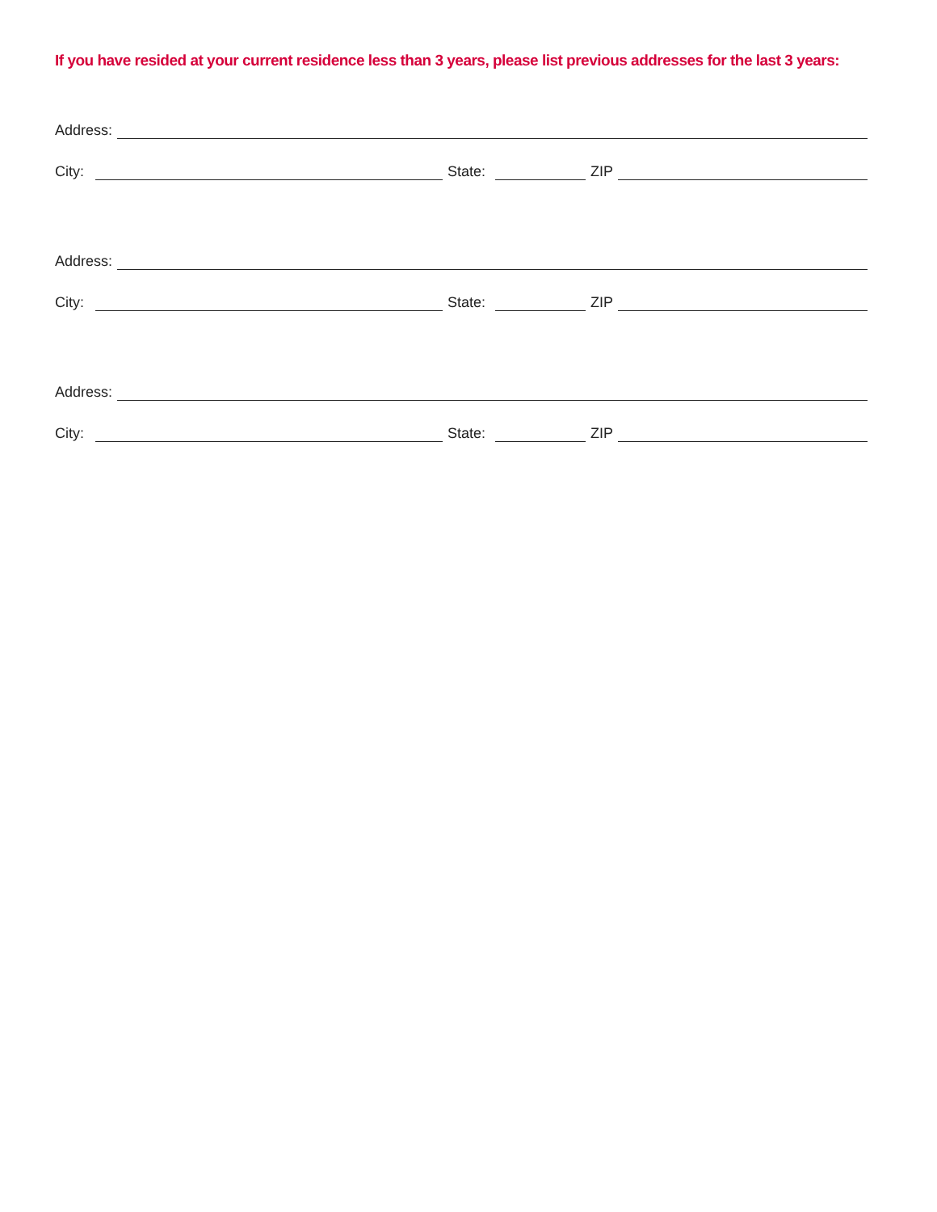If you have resided at your current residence less than 3 years, please list previous addresses for the last 3 years:
Address:
City: State: ZIP
Address:
City: State: ZIP
Address:
City: State: ZIP